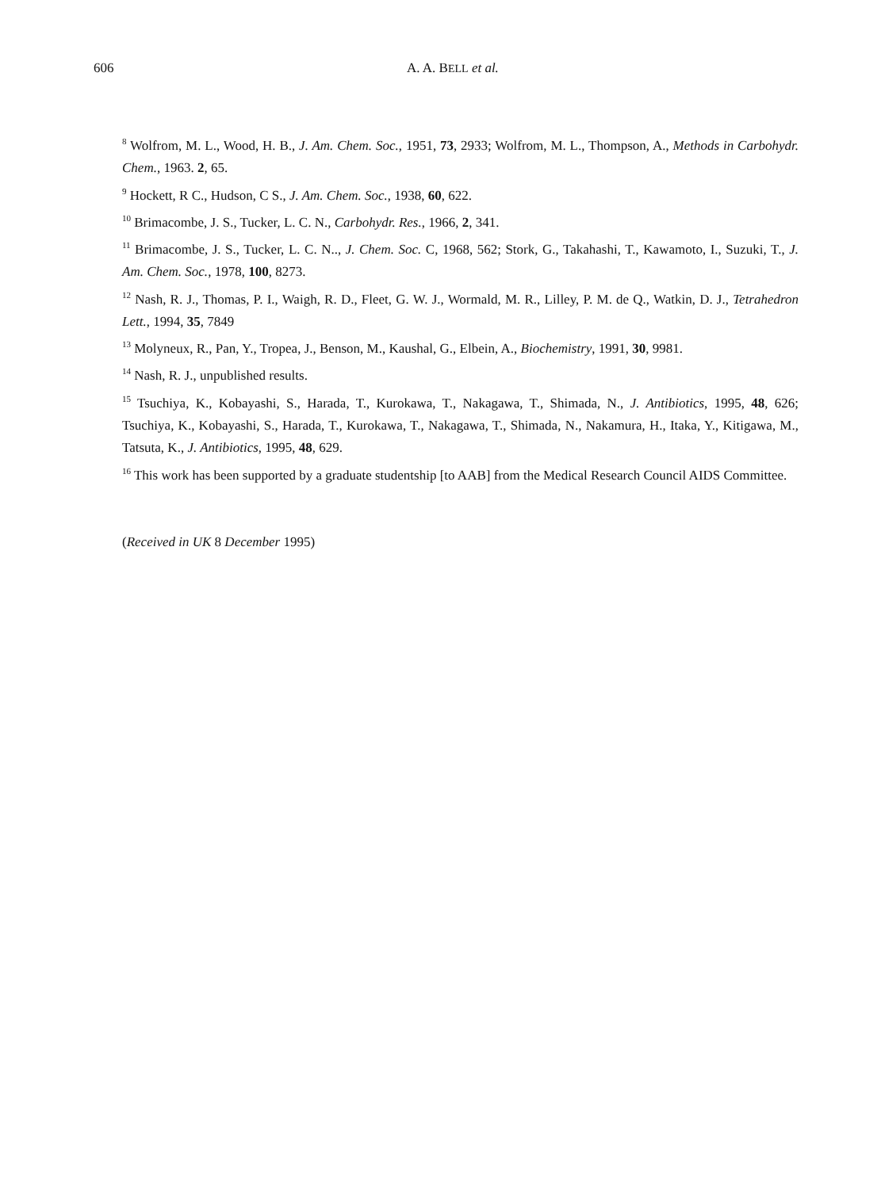606 A. A. BELL et al.
<sup>8</sup> Wolfrom, M. L., Wood, H. B., J. Am. Chem. Soc., 1951, 73, 2933; Wolfrom, M. L., Thompson, A., Methods in Carbohydr. Chem., 1963. 2, 65.
<sup>9</sup> Hockett, R C., Hudson, C S., J. Am. Chem. Soc., 1938, 60, 622.
<sup>10</sup> Brimacombe, J. S., Tucker, L. C. N., Carbohydr. Res., 1966, 2, 341.
<sup>11</sup> Brimacombe, J. S., Tucker, L. C. N.., J. Chem. Soc. C, 1968, 562; Stork, G., Takahashi, T., Kawamoto, I., Suzuki, T., J. Am. Chem. Soc., 1978, 100, 8273.
<sup>12</sup> Nash, R. J., Thomas, P. I., Waigh, R. D., Fleet, G. W. J., Wormald, M. R., Lilley, P. M. de Q., Watkin, D. J., Tetrahedron Lett., 1994, 35, 7849
<sup>13</sup> Molyneux, R., Pan, Y., Tropea, J., Benson, M., Kaushal, G., Elbein, A., Biochemistry, 1991, 30, 9981.
<sup>14</sup> Nash, R. J., unpublished results.
<sup>15</sup> Tsuchiya, K., Kobayashi, S., Harada, T., Kurokawa, T., Nakagawa, T., Shimada, N., J. Antibiotics, 1995, 48, 626; Tsuchiya, K., Kobayashi, S., Harada, T., Kurokawa, T., Nakagawa, T., Shimada, N., Nakamura, H., Itaka, Y., Kitigawa, M., Tatsuta, K., J. Antibiotics, 1995, 48, 629.
<sup>16</sup> This work has been supported by a graduate studentship [to AAB] from the Medical Research Council AIDS Committee.
(Received in UK 8 December 1995)